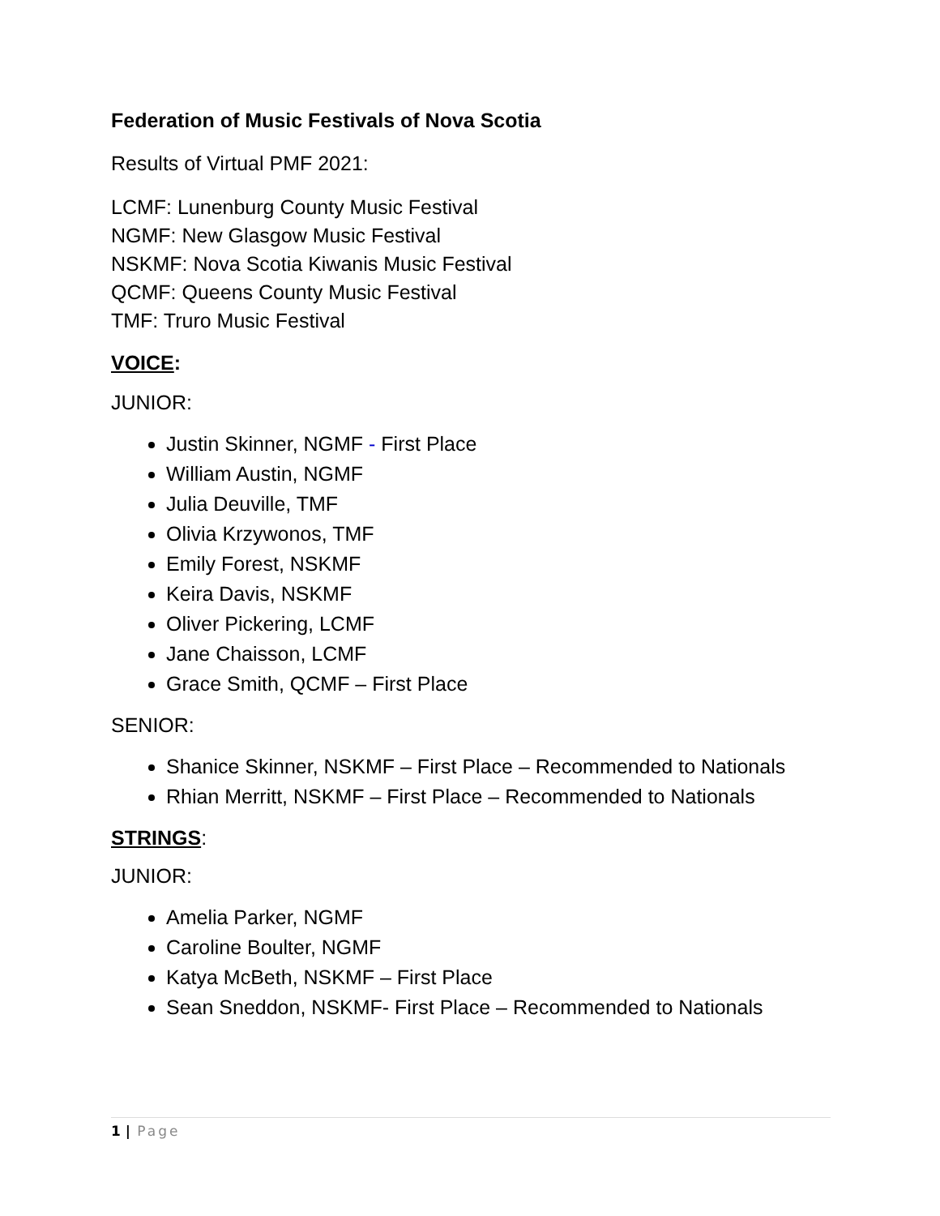Federation of Music Festivals of Nova Scotia
Results of Virtual PMF 2021:
LCMF: Lunenburg County Music Festival
NGMF: New Glasgow Music Festival
NSKMF: Nova Scotia Kiwanis Music Festival
QCMF: Queens County Music Festival
TMF: Truro Music Festival
VOICE:
JUNIOR:
Justin Skinner, NGMF - First Place
William Austin, NGMF
Julia Deuville, TMF
Olivia Krzywonos, TMF
Emily Forest, NSKMF
Keira Davis, NSKMF
Oliver Pickering, LCMF
Jane Chaisson, LCMF
Grace Smith, QCMF – First Place
SENIOR:
Shanice Skinner, NSKMF – First Place – Recommended to Nationals
Rhian Merritt, NSKMF – First Place – Recommended to Nationals
STRINGS:
JUNIOR:
Amelia Parker, NGMF
Caroline Boulter, NGMF
Katya McBeth, NSKMF – First Place
Sean Sneddon, NSKMF- First Place – Recommended to Nationals
1 | Page